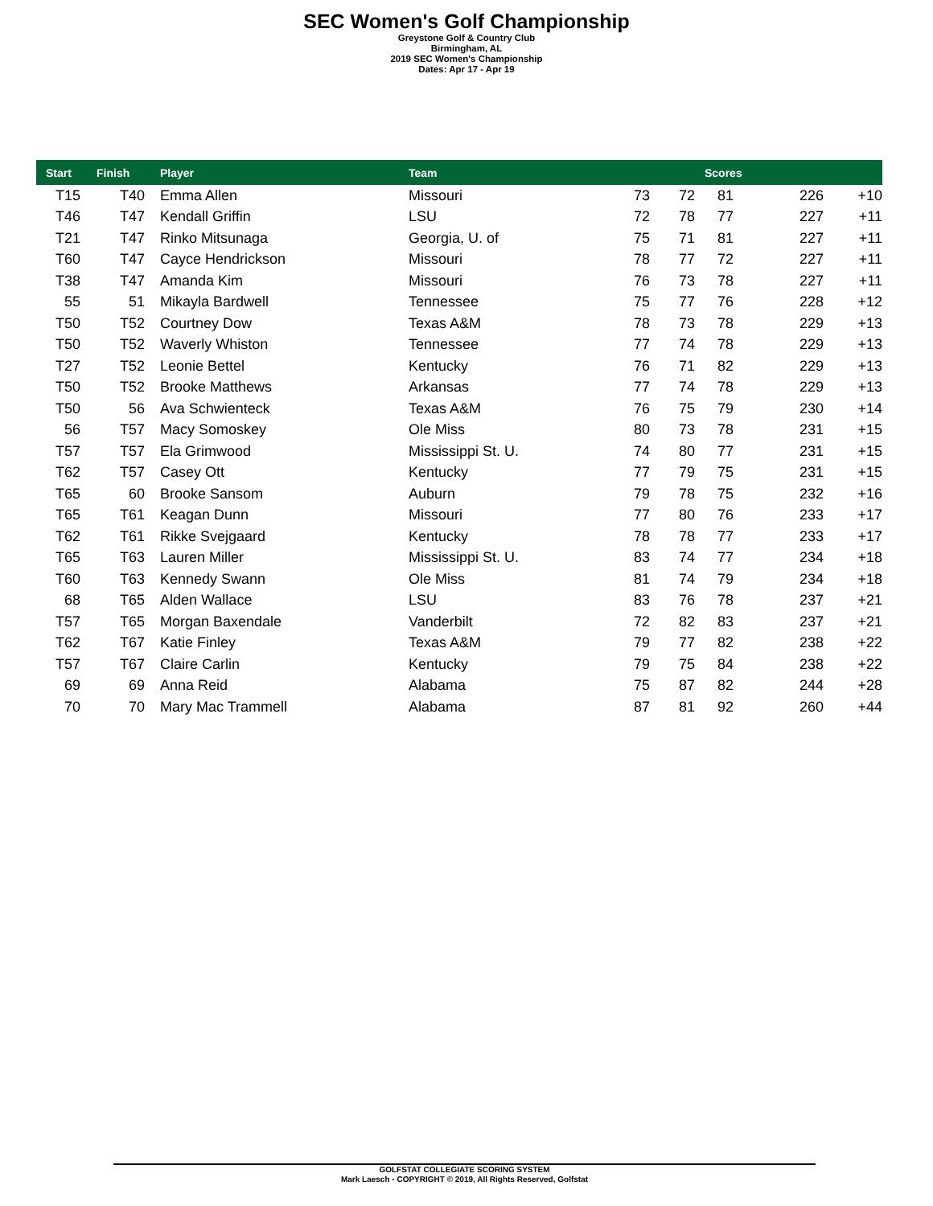SEC Women's Golf Championship
Greystone Golf & Country Club
Birmingham, AL
2019 SEC Women's Championship
Dates: Apr 17 - Apr 19
| Start | Finish | Player | Team | | | Scores | | |
| --- | --- | --- | --- | --- | --- | --- | --- | --- |
| T15 | T40 | Emma Allen | Missouri | 73 | 72 | 81 | 226 | +10 |
| T46 | T47 | Kendall Griffin | LSU | 72 | 78 | 77 | 227 | +11 |
| T21 | T47 | Rinko Mitsunaga | Georgia, U. of | 75 | 71 | 81 | 227 | +11 |
| T60 | T47 | Cayce Hendrickson | Missouri | 78 | 77 | 72 | 227 | +11 |
| T38 | T47 | Amanda Kim | Missouri | 76 | 73 | 78 | 227 | +11 |
| 55 | 51 | Mikayla Bardwell | Tennessee | 75 | 77 | 76 | 228 | +12 |
| T50 | T52 | Courtney Dow | Texas A&M | 78 | 73 | 78 | 229 | +13 |
| T50 | T52 | Waverly Whiston | Tennessee | 77 | 74 | 78 | 229 | +13 |
| T27 | T52 | Leonie Bettel | Kentucky | 76 | 71 | 82 | 229 | +13 |
| T50 | T52 | Brooke Matthews | Arkansas | 77 | 74 | 78 | 229 | +13 |
| T50 | 56 | Ava Schwienteck | Texas A&M | 76 | 75 | 79 | 230 | +14 |
| 56 | T57 | Macy Somoskey | Ole Miss | 80 | 73 | 78 | 231 | +15 |
| T57 | T57 | Ela Grimwood | Mississippi St. U. | 74 | 80 | 77 | 231 | +15 |
| T62 | T57 | Casey Ott | Kentucky | 77 | 79 | 75 | 231 | +15 |
| T65 | 60 | Brooke Sansom | Auburn | 79 | 78 | 75 | 232 | +16 |
| T65 | T61 | Keagan Dunn | Missouri | 77 | 80 | 76 | 233 | +17 |
| T62 | T61 | Rikke Svejgaard | Kentucky | 78 | 78 | 77 | 233 | +17 |
| T65 | T63 | Lauren Miller | Mississippi St. U. | 83 | 74 | 77 | 234 | +18 |
| T60 | T63 | Kennedy Swann | Ole Miss | 81 | 74 | 79 | 234 | +18 |
| 68 | T65 | Alden Wallace | LSU | 83 | 76 | 78 | 237 | +21 |
| T57 | T65 | Morgan Baxendale | Vanderbilt | 72 | 82 | 83 | 237 | +21 |
| T62 | T67 | Katie Finley | Texas A&M | 79 | 77 | 82 | 238 | +22 |
| T57 | T67 | Claire Carlin | Kentucky | 79 | 75 | 84 | 238 | +22 |
| 69 | 69 | Anna Reid | Alabama | 75 | 87 | 82 | 244 | +28 |
| 70 | 70 | Mary Mac Trammell | Alabama | 87 | 81 | 92 | 260 | +44 |
GOLFSTAT COLLEGIATE SCORING SYSTEM
Mark Laesch - COPYRIGHT © 2019, All Rights Reserved, Golfstat